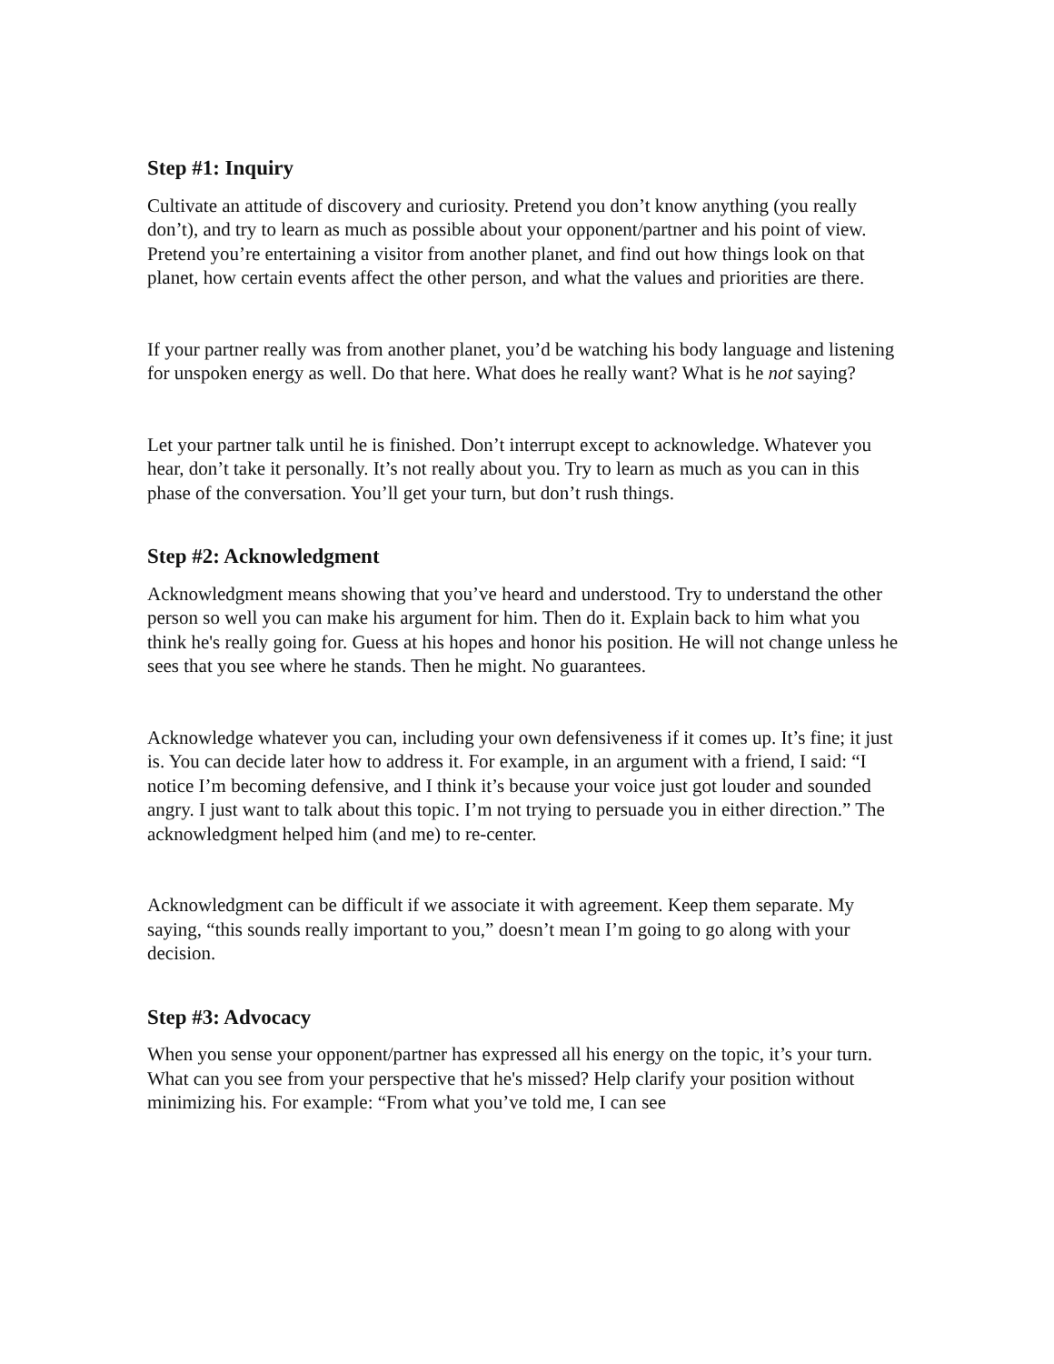Step #1: Inquiry
Cultivate an attitude of discovery and curiosity. Pretend you don’t know anything (you really don’t), and try to learn as much as possible about your opponent/partner and his point of view. Pretend you’re entertaining a visitor from another planet, and find out how things look on that planet, how certain events affect the other person, and what the values and priorities are there.
If your partner really was from another planet, you’d be watching his body language and listening for unspoken energy as well. Do that here. What does he really want? What is he not saying?
Let your partner talk until he is finished. Don’t interrupt except to acknowledge. Whatever you hear, don’t take it personally. It’s not really about you. Try to learn as much as you can in this phase of the conversation. You’ll get your turn, but don’t rush things.
Step #2: Acknowledgment
Acknowledgment means showing that you’ve heard and understood. Try to understand the other person so well you can make his argument for him. Then do it. Explain back to him what you think he's really going for. Guess at his hopes and honor his position. He will not change unless he sees that you see where he stands. Then he might. No guarantees.
Acknowledge whatever you can, including your own defensiveness if it comes up. It’s fine; it just is. You can decide later how to address it. For example, in an argument with a friend, I said: “I notice I’m becoming defensive, and I think it’s because your voice just got louder and sounded angry. I just want to talk about this topic. I’m not trying to persuade you in either direction.” The acknowledgment helped him (and me) to re-center.
Acknowledgment can be difficult if we associate it with agreement. Keep them separate. My saying, “this sounds really important to you,” doesn’t mean I’m going to go along with your decision.
Step #3: Advocacy
When you sense your opponent/partner has expressed all his energy on the topic, it’s your turn. What can you see from your perspective that he's missed? Help clarify your position without minimizing his. For example: “From what you’ve told me, I can see